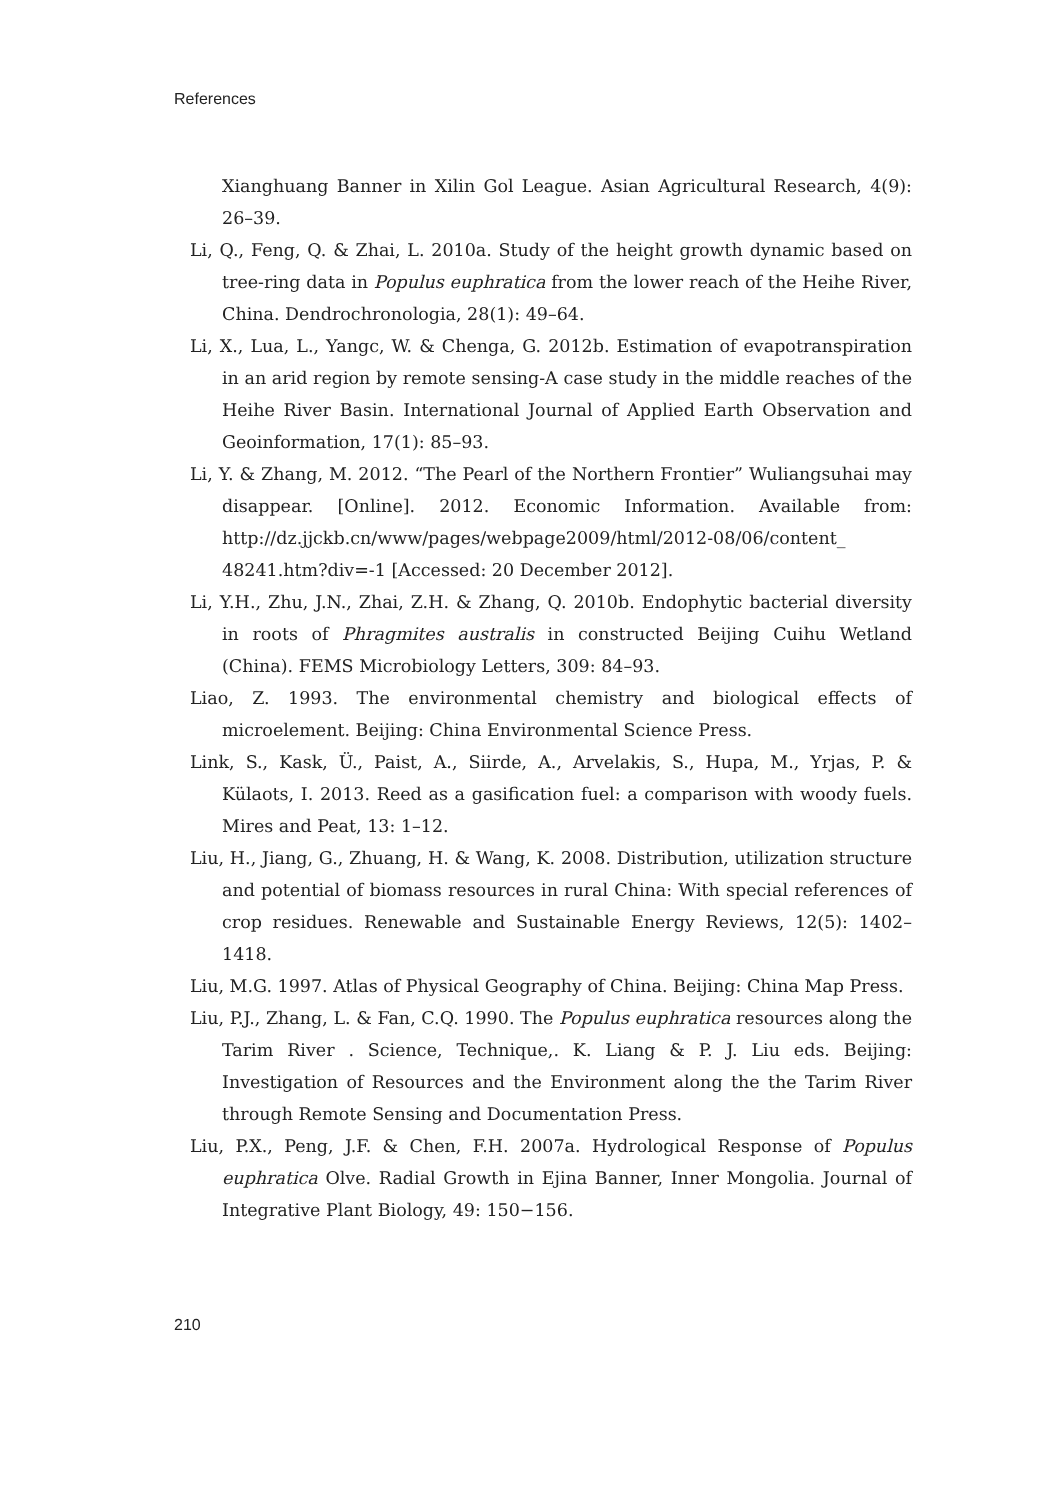References
Xianghuang Banner in Xilin Gol League. Asian Agricultural Research, 4(9): 26–39.
Li, Q., Feng, Q. & Zhai, L. 2010a. Study of the height growth dynamic based on tree-ring data in Populus euphratica from the lower reach of the Heihe River, China. Dendrochronologia, 28(1): 49–64.
Li, X., Lua, L., Yangc, W. & Chenga, G. 2012b. Estimation of evapotranspiration in an arid region by remote sensing-A case study in the middle reaches of the Heihe River Basin. International Journal of Applied Earth Observation and Geoinformation, 17(1): 85–93.
Li, Y. & Zhang, M. 2012. “The Pearl of the Northern Frontier” Wuliangsuhai may disappear. [Online]. 2012. Economic Information. Available from: http://dz.jjckb.cn/www/pages/webpage2009/html/2012-08/06/content_ 48241.htm?div=-1 [Accessed: 20 December 2012].
Li, Y.H., Zhu, J.N., Zhai, Z.H. & Zhang, Q. 2010b. Endophytic bacterial diversity in roots of Phragmites australis in constructed Beijing Cuihu Wetland (China). FEMS Microbiology Letters, 309: 84–93.
Liao, Z. 1993. The environmental chemistry and biological effects of microelement. Beijing: China Environmental Science Press.
Link, S., Kask, Ü., Paist, A., Siirde, A., Arvelakis, S., Hupa, M., Yrjas, P. & Külaots, I. 2013. Reed as a gasification fuel: a comparison with woody fuels. Mires and Peat, 13: 1–12.
Liu, H., Jiang, G., Zhuang, H. & Wang, K. 2008. Distribution, utilization structure and potential of biomass resources in rural China: With special references of crop residues. Renewable and Sustainable Energy Reviews, 12(5): 1402–1418.
Liu, M.G. 1997. Atlas of Physical Geography of China. Beijing: China Map Press.
Liu, P.J., Zhang, L. & Fan, C.Q. 1990. The Populus euphratica resources along the Tarim River . Science, Technique,. K. Liang & P. J. Liu eds. Beijing: Investigation of Resources and the Environment along the the Tarim River through Remote Sensing and Documentation Press.
Liu, P.X., Peng, J.F. & Chen, F.H. 2007a. Hydrological Response of Populus euphratica Olve. Radial Growth in Ejina Banner, Inner Mongolia. Journal of Integrative Plant Biology, 49: 150−156.
210